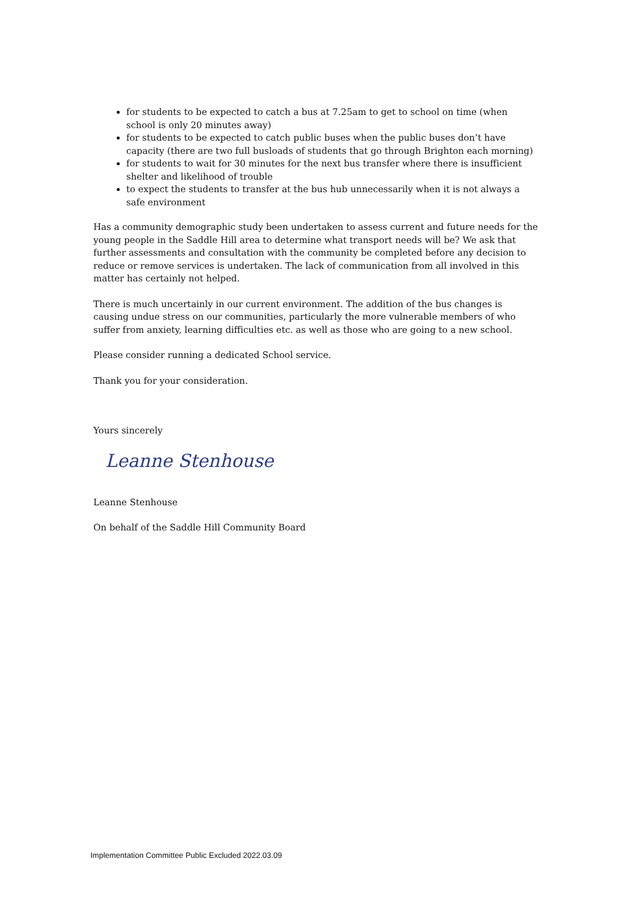for students to be expected to catch a bus at 7.25am to get to school on time (when school is only 20 minutes away)
for students to be expected to catch public buses when the public buses don’t have capacity (there are two full busloads of students that go through Brighton each morning)
for students to wait for 30 minutes for the next bus transfer where there is insufficient shelter and likelihood of trouble
to expect the students to transfer at the bus hub unnecessarily when it is not always a safe environment
Has a community demographic study been undertaken to assess current and future needs for the young people in the Saddle Hill area to determine what transport needs will be? We ask that further assessments and consultation with the community be completed before any decision to reduce or remove services is undertaken. The lack of communication from all involved in this matter has certainly not helped.
There is much uncertainly in our current environment. The addition of the bus changes is causing undue stress on our communities, particularly the more vulnerable members of who suffer from anxiety, learning difficulties etc. as well as those who are going to a new school.
Please consider running a dedicated School service.
Thank you for your consideration.
Yours sincerely
Leanne Stenhouse
Leanne Stenhouse
On behalf of the Saddle Hill Community Board
Implementation Committee Public Excluded 2022.03.09